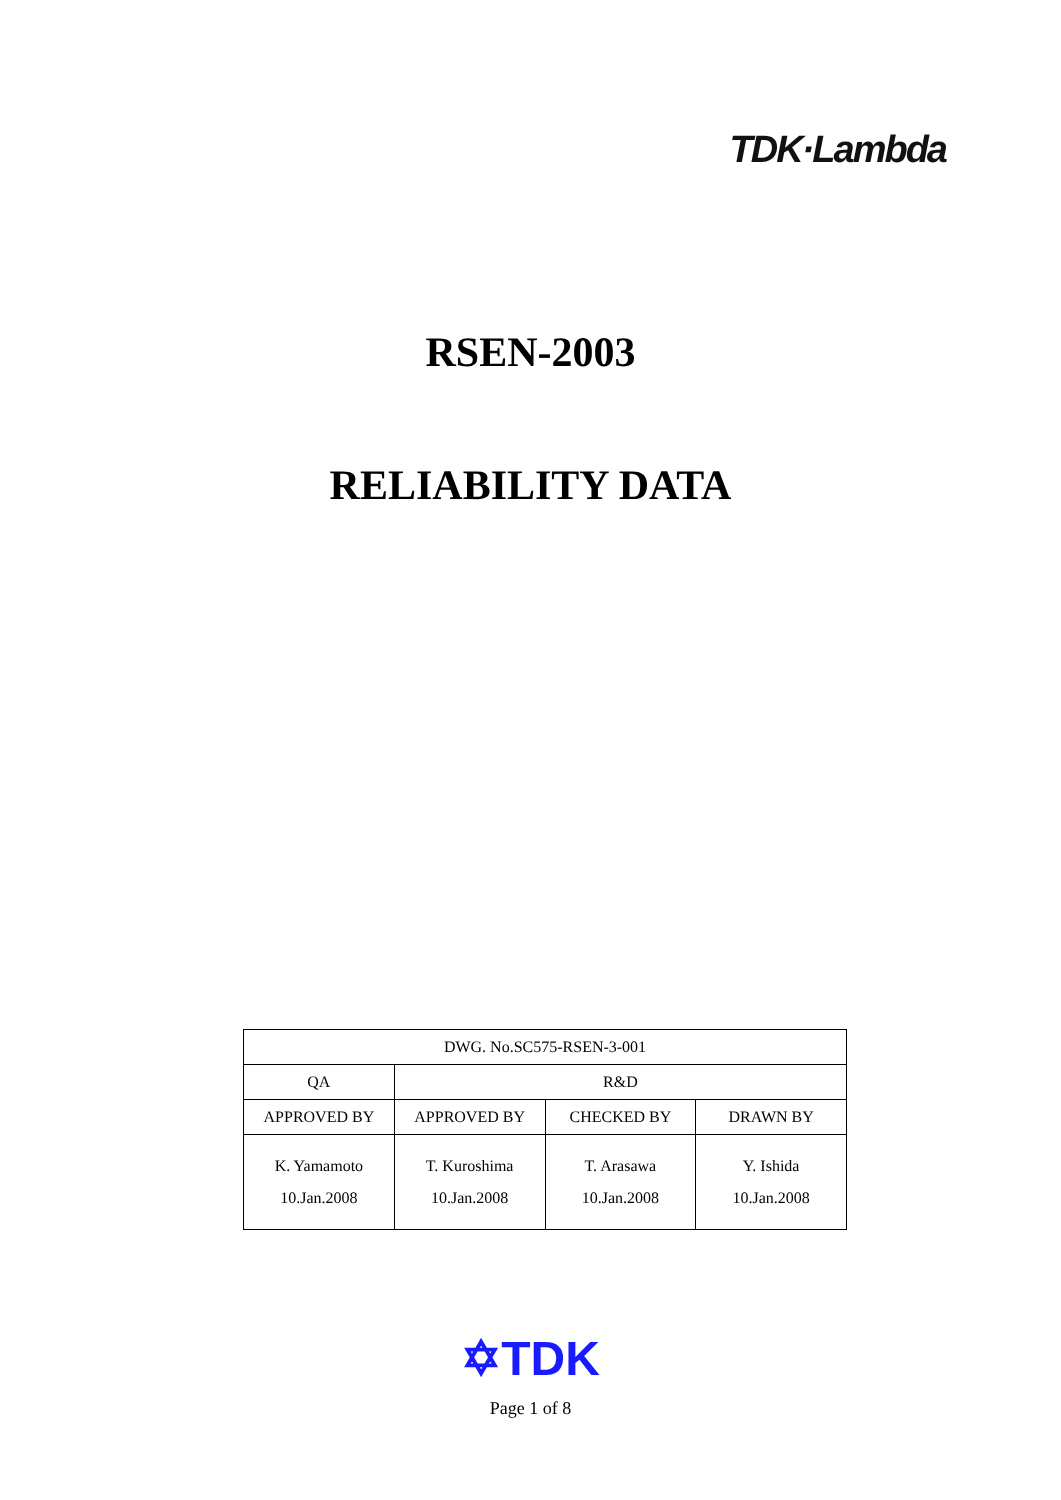TDK·Lambda
RSEN-2003
RELIABILITY DATA
| DWG. No.SC575-RSEN-3-001 | | | |
| QA | R&D | | |
| APPROVED BY | APPROVED BY | CHECKED BY | DRAWN BY |
| K. Yamamoto 10.Jan.2008 | T. Kuroshima 10.Jan.2008 | T. Arasawa 10.Jan.2008 | Y. Ishida 10.Jan.2008 |
✡TDK
Page 1 of 8